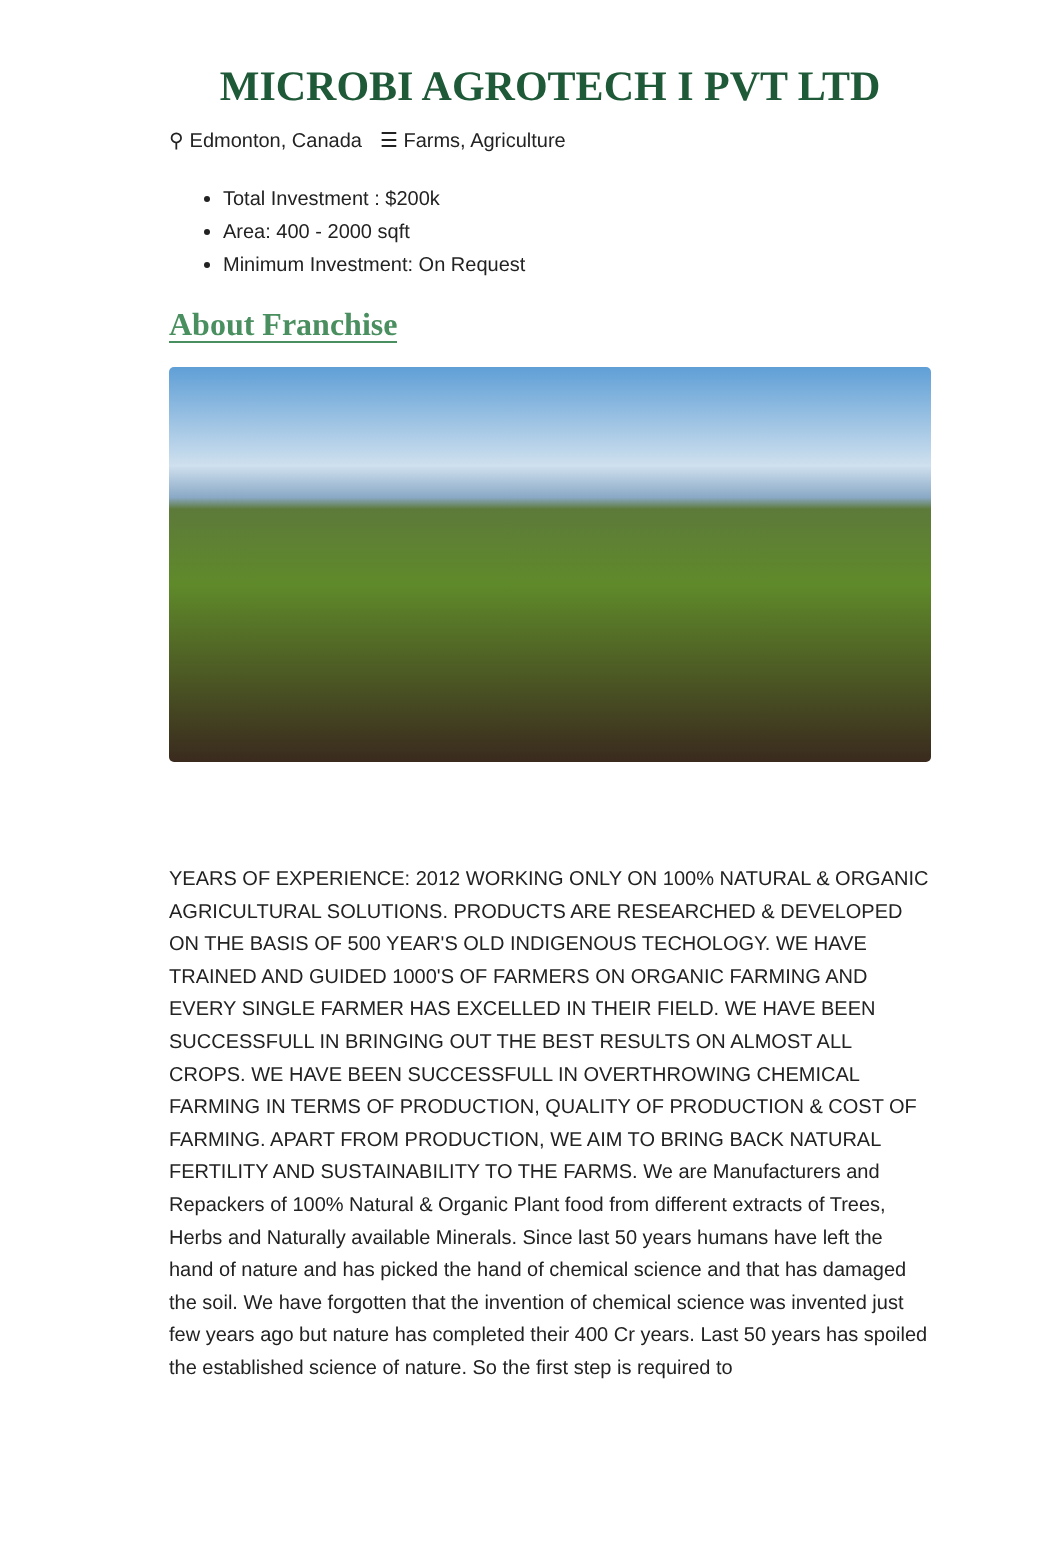MICROBI AGROTECH I PVT LTD
⚲ Edmonton, Canada ☰ Farms, Agriculture
Total Investment : $200k
Area: 400 - 2000 sqft
Minimum Investment: On Request
About Franchise
YEARS OF EXPERIENCE: 2012 WORKING ONLY ON 100% NATURAL & ORGANIC AGRICULTURAL SOLUTIONS. PRODUCTS ARE RESEARCHED & DEVELOPED ON THE BASIS OF 500 YEAR'S OLD INDIGENOUS TECHOLOGY. WE HAVE TRAINED AND GUIDED 1000'S OF FARMERS ON ORGANIC FARMING AND EVERY SINGLE FARMER HAS EXCELLED IN THEIR FIELD. WE HAVE BEEN SUCCESSFULL IN BRINGING OUT THE BEST RESULTS ON ALMOST ALL CROPS. WE HAVE BEEN SUCCESSFULL IN OVERTHROWING CHEMICAL FARMING IN TERMS OF PRODUCTION, QUALITY OF PRODUCTION & COST OF FARMING. APART FROM PRODUCTION, WE AIM TO BRING BACK NATURAL FERTILITY AND SUSTAINABILITY TO THE FARMS. We are Manufacturers and Repackers of 100% Natural & Organic Plant food from different extracts of Trees, Herbs and Naturally available Minerals. Since last 50 years humans have left the hand of nature and has picked the hand of chemical science and that has damaged the soil. We have forgotten that the invention of chemical science was invented just few years ago but nature has completed their 400 Cr years. Last 50 years has spoiled the established science of nature. So the first step is required to